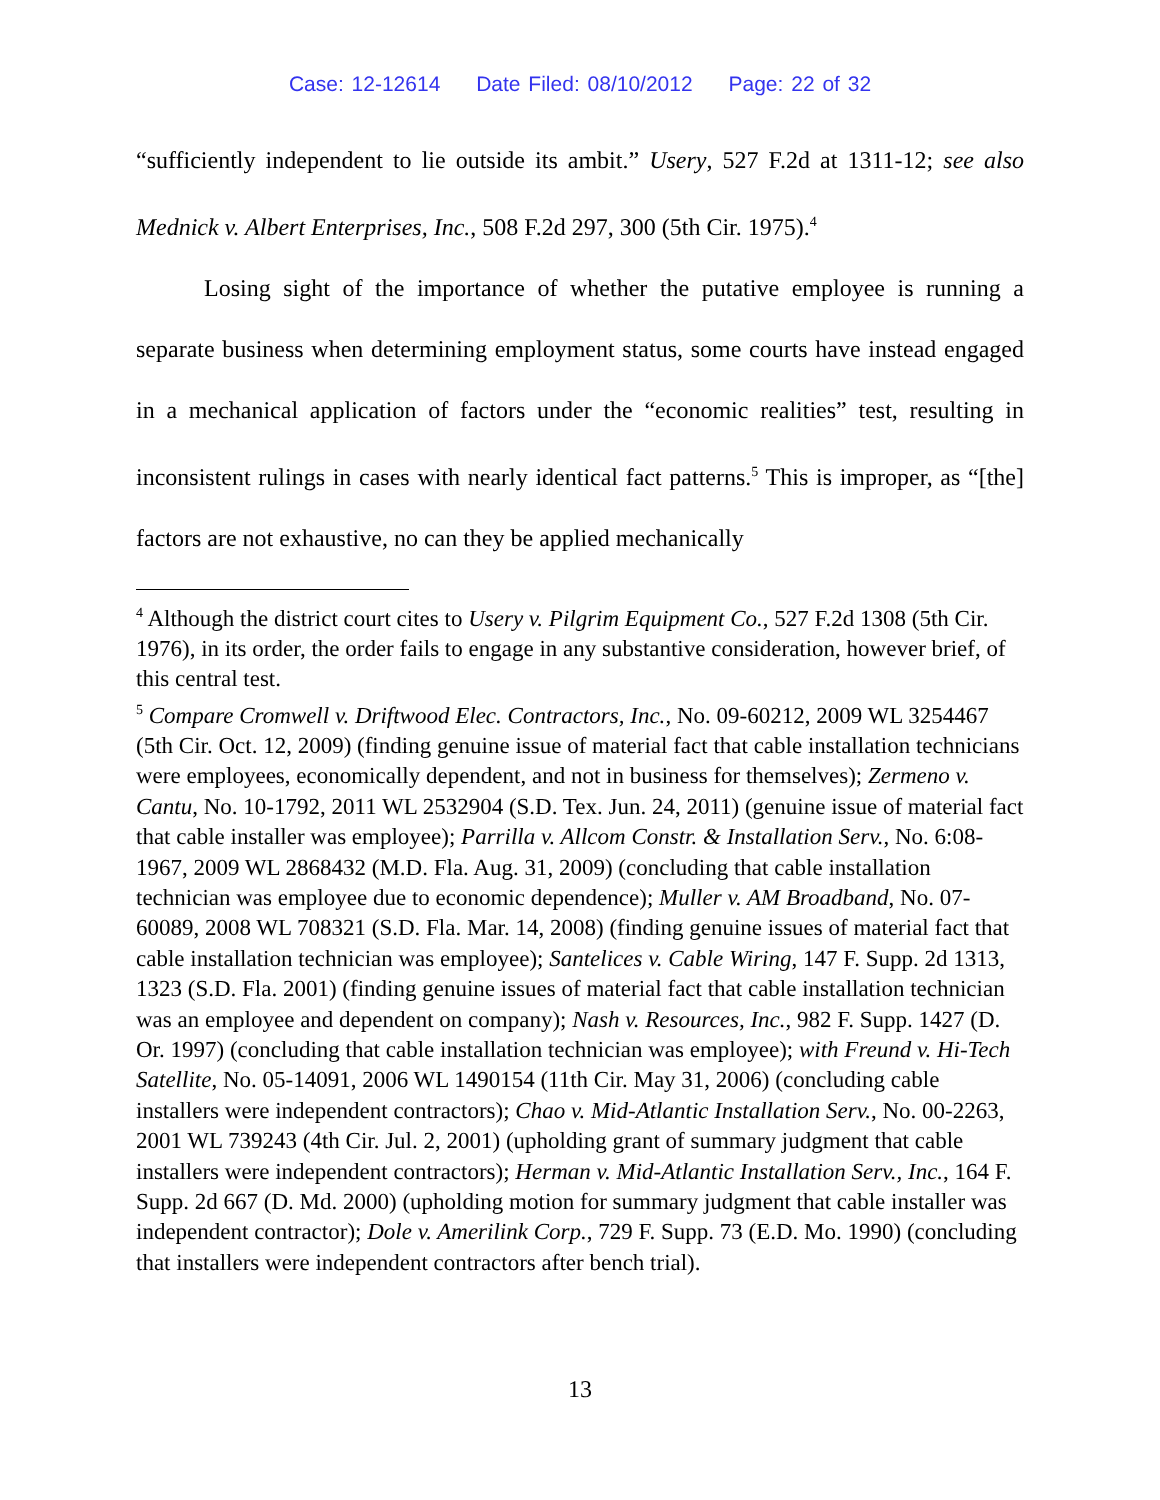Case: 12-12614 Date Filed: 08/10/2012 Page: 22 of 32
“sufficiently independent to lie outside its ambit.” Usery, 527 F.2d at 1311-12; see also Mednick v. Albert Enterprises, Inc., 508 F.2d 297, 300 (5th Cir. 1975).<sup>4</sup>
Losing sight of the importance of whether the putative employee is running a separate business when determining employment status, some courts have instead engaged in a mechanical application of factors under the “economic realities” test, resulting in inconsistent rulings in cases with nearly identical fact patterns.<sup>5</sup> This is improper, as “[the] factors are not exhaustive, no can they be applied mechanically
<sup>4</sup> Although the district court cites to Usery v. Pilgrim Equipment Co., 527 F.2d 1308 (5th Cir. 1976), in its order, the order fails to engage in any substantive consideration, however brief, of this central test.
<sup>5</sup> Compare Cromwell v. Driftwood Elec. Contractors, Inc., No. 09-60212, 2009 WL 3254467 (5th Cir. Oct. 12, 2009) (finding genuine issue of material fact that cable installation technicians were employees, economically dependent, and not in business for themselves); Zermeno v. Cantu, No. 10-1792, 2011 WL 2532904 (S.D. Tex. Jun. 24, 2011) (genuine issue of material fact that cable installer was employee); Parrilla v. Allcom Constr. & Installation Serv., No. 6:08-1967, 2009 WL 2868432 (M.D. Fla. Aug. 31, 2009) (concluding that cable installation technician was employee due to economic dependence); Muller v. AM Broadband, No. 07-60089, 2008 WL 708321 (S.D. Fla. Mar. 14, 2008) (finding genuine issues of material fact that cable installation technician was employee); Santelices v. Cable Wiring, 147 F. Supp. 2d 1313, 1323 (S.D. Fla. 2001) (finding genuine issues of material fact that cable installation technician was an employee and dependent on company); Nash v. Resources, Inc., 982 F. Supp. 1427 (D. Or. 1997) (concluding that cable installation technician was employee); with Freund v. Hi-Tech Satellite, No. 05-14091, 2006 WL 1490154 (11th Cir. May 31, 2006) (concluding cable installers were independent contractors); Chao v. Mid-Atlantic Installation Serv., No. 00-2263, 2001 WL 739243 (4th Cir. Jul. 2, 2001) (upholding grant of summary judgment that cable installers were independent contractors); Herman v. Mid-Atlantic Installation Serv., Inc., 164 F. Supp. 2d 667 (D. Md. 2000) (upholding motion for summary judgment that cable installer was independent contractor); Dole v. Amerilink Corp., 729 F. Supp. 73 (E.D. Mo. 1990) (concluding that installers were independent contractors after bench trial).
13